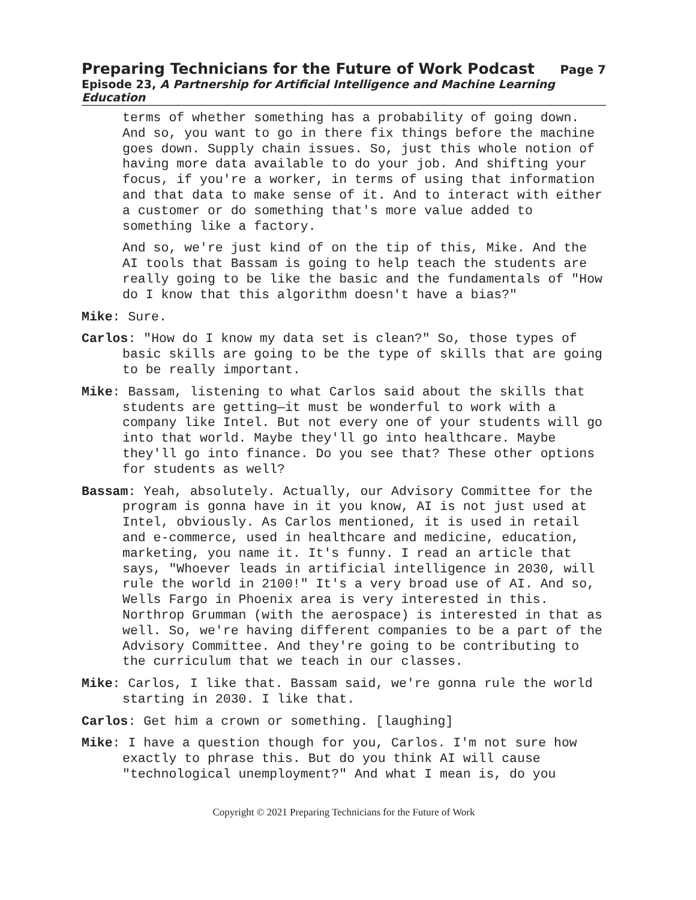Preparing Technicians for the Future of Work Podcast Page 7
Episode 23, A Partnership for Artificial Intelligence and Machine Learning Education
terms of whether something has a probability of going down. And so, you want to go in there fix things before the machine goes down. Supply chain issues. So, just this whole notion of having more data available to do your job. And shifting your focus, if you're a worker, in terms of using that information and that data to make sense of it. And to interact with either a customer or do something that's more value added to something like a factory.
And so, we're just kind of on the tip of this, Mike. And the AI tools that Bassam is going to help teach the students are really going to be like the basic and the fundamentals of "How do I know that this algorithm doesn't have a bias?"
Mike: Sure.
Carlos: "How do I know my data set is clean?" So, those types of basic skills are going to be the type of skills that are going to be really important.
Mike: Bassam, listening to what Carlos said about the skills that students are getting—it must be wonderful to work with a company like Intel. But not every one of your students will go into that world. Maybe they'll go into healthcare. Maybe they'll go into finance. Do you see that? These other options for students as well?
Bassam: Yeah, absolutely. Actually, our Advisory Committee for the program is gonna have in it you know, AI is not just used at Intel, obviously. As Carlos mentioned, it is used in retail and e-commerce, used in healthcare and medicine, education, marketing, you name it. It's funny. I read an article that says, "Whoever leads in artificial intelligence in 2030, will rule the world in 2100!" It's a very broad use of AI. And so, Wells Fargo in Phoenix area is very interested in this. Northrop Grumman (with the aerospace) is interested in that as well. So, we're having different companies to be a part of the Advisory Committee. And they're going to be contributing to the curriculum that we teach in our classes.
Mike: Carlos, I like that. Bassam said, we're gonna rule the world starting in 2030. I like that.
Carlos: Get him a crown or something. [laughing]
Mike: I have a question though for you, Carlos. I'm not sure how exactly to phrase this. But do you think AI will cause "technological unemployment?" And what I mean is, do you
Copyright © 2021 Preparing Technicians for the Future of Work